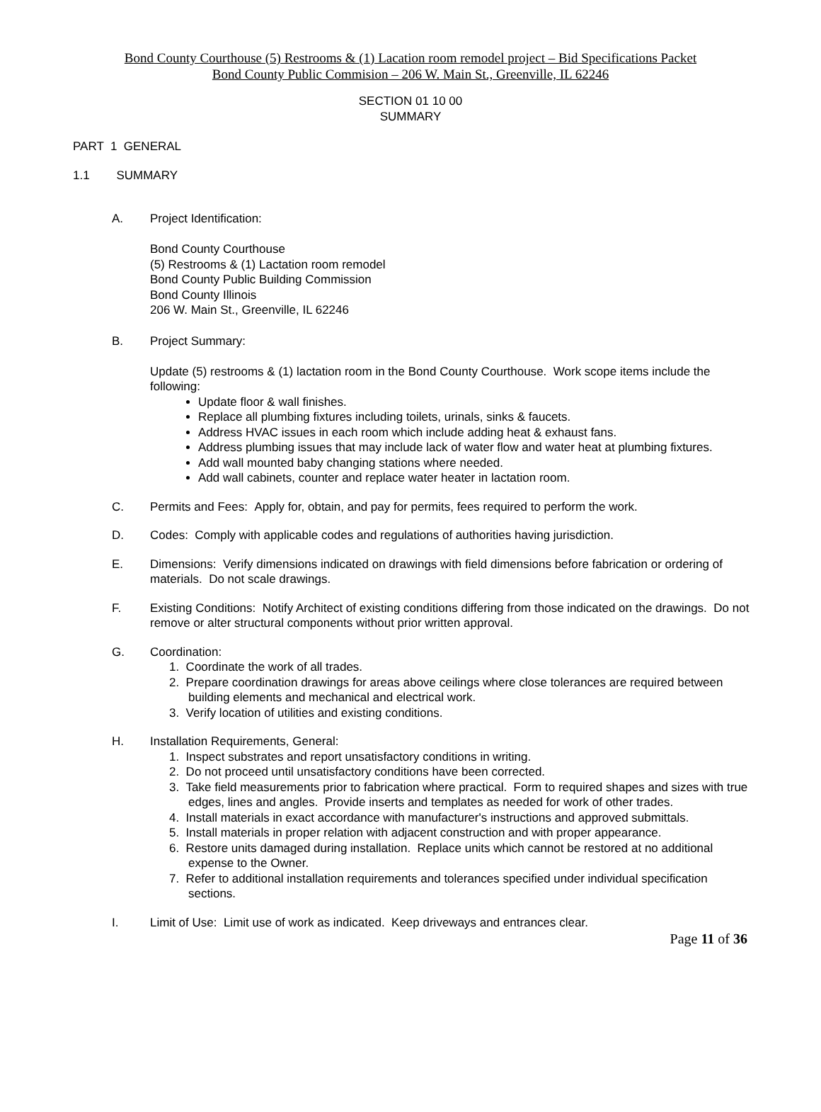Bond County Courthouse (5) Restrooms & (1) Lacation room remodel project – Bid Specifications Packet
Bond County Public Commision – 206 W. Main St., Greenville, IL 62246
SECTION 01 10 00
SUMMARY
PART 1 GENERAL
1.1 SUMMARY
A. Project Identification:
Bond County Courthouse
(5) Restrooms & (1) Lactation room remodel
Bond County Public Building Commission
Bond County Illinois
206 W. Main St., Greenville, IL 62246
B. Project Summary:
Update (5) restrooms & (1) lactation room in the Bond County Courthouse. Work scope items include the following:
Update floor & wall finishes.
Replace all plumbing fixtures including toilets, urinals, sinks & faucets.
Address HVAC issues in each room which include adding heat & exhaust fans.
Address plumbing issues that may include lack of water flow and water heat at plumbing fixtures.
Add wall mounted baby changing stations where needed.
Add wall cabinets, counter and replace water heater in lactation room.
C. Permits and Fees: Apply for, obtain, and pay for permits, fees required to perform the work.
D. Codes: Comply with applicable codes and regulations of authorities having jurisdiction.
E. Dimensions: Verify dimensions indicated on drawings with field dimensions before fabrication or ordering of materials. Do not scale drawings.
F. Existing Conditions: Notify Architect of existing conditions differing from those indicated on the drawings. Do not remove or alter structural components without prior written approval.
G. Coordination:
1. Coordinate the work of all trades.
2. Prepare coordination drawings for areas above ceilings where close tolerances are required between building elements and mechanical and electrical work.
3. Verify location of utilities and existing conditions.
H. Installation Requirements, General:
1. Inspect substrates and report unsatisfactory conditions in writing.
2. Do not proceed until unsatisfactory conditions have been corrected.
3. Take field measurements prior to fabrication where practical. Form to required shapes and sizes with true edges, lines and angles. Provide inserts and templates as needed for work of other trades.
4. Install materials in exact accordance with manufacturer's instructions and approved submittals.
5. Install materials in proper relation with adjacent construction and with proper appearance.
6. Restore units damaged during installation. Replace units which cannot be restored at no additional expense to the Owner.
7. Refer to additional installation requirements and tolerances specified under individual specification sections.
I. Limit of Use: Limit use of work as indicated. Keep driveways and entrances clear.
Page 11 of 36